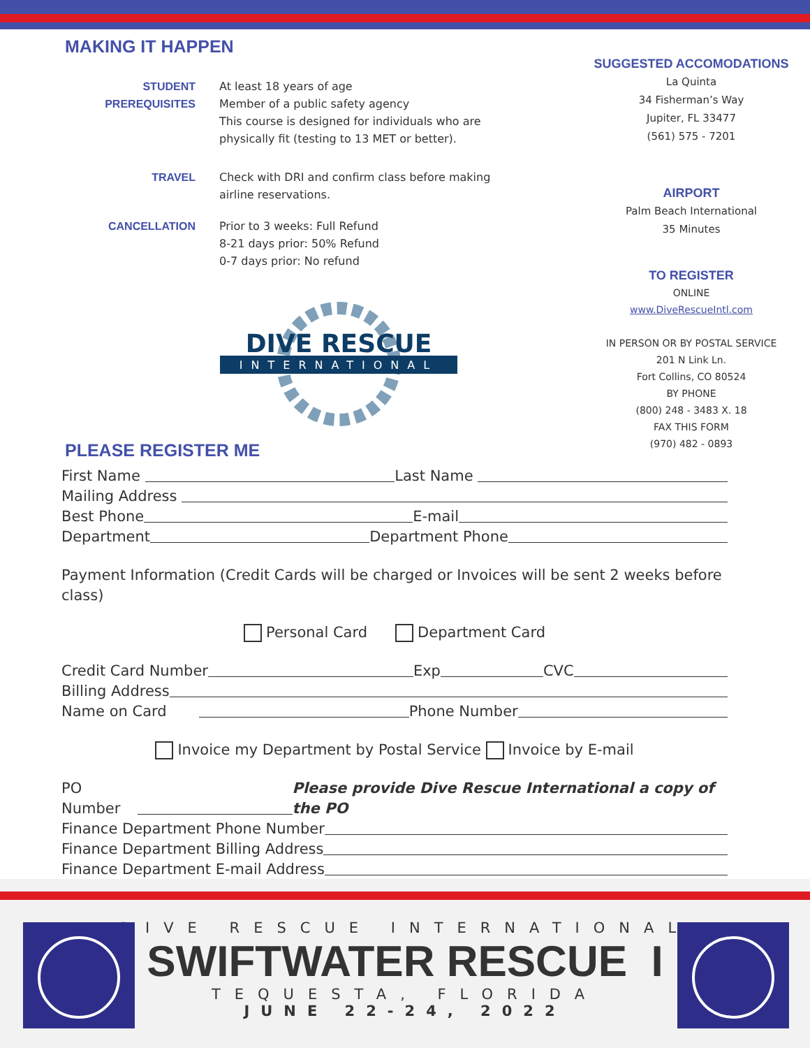MAKING IT HAPPEN
STUDENT PREREQUISITES
At least 18 years of age
Member of a public safety agency
This course is designed for individuals who are
physically fit (testing to 13 MET or better).
TRAVEL Check with DRI and confirm class before making
airline reservations.
CANCELLATION Prior to 3 weeks: Full Refund
8-21 days prior: 50% Refund
0-7 days prior: No refund
DIVE RESCUE
INTERNATIONAL
PLEASE REGISTER ME
SUGGESTED ACCOMODATIONS
La Quinta
34 Fisherman’s Way
Jupiter, FL 33477
(561) 575 - 7201
AIRPORT
Palm Beach International
35 Minutes
TO REGISTER
ONLINE
www.DiveRescueIntl.com
IN PERSON OR BY POSTAL SERVICE
201 N Link Ln.
Fort Collins, CO 80524
BY PHONE
(800) 248 - 3483 X. 18
FAX THIS FORM
(970) 482 - 0893
First Name Last Name
Mailing Address
Best Phone E-mail
Department Department Phone
Payment Information (Credit Cards will be charged or Invoices will be sent 2 weeks before class)
Personal Card Department Card
Credit Card Number Exp CVC
Billing Address
Name on Card Phone Number
Invoice my Department by Postal Service Invoice by E-mail
PO Number Please provide Dive Rescue International a copy of the PO
Finance Department Phone Number
Finance Department Billing Address
Finance Department E-mail Address
DIVE RESCUE INTERNATIONAL
SWIFTWATER RESCUE I
TEQUESTA, FLORIDA
JUNE 22-24, 2022